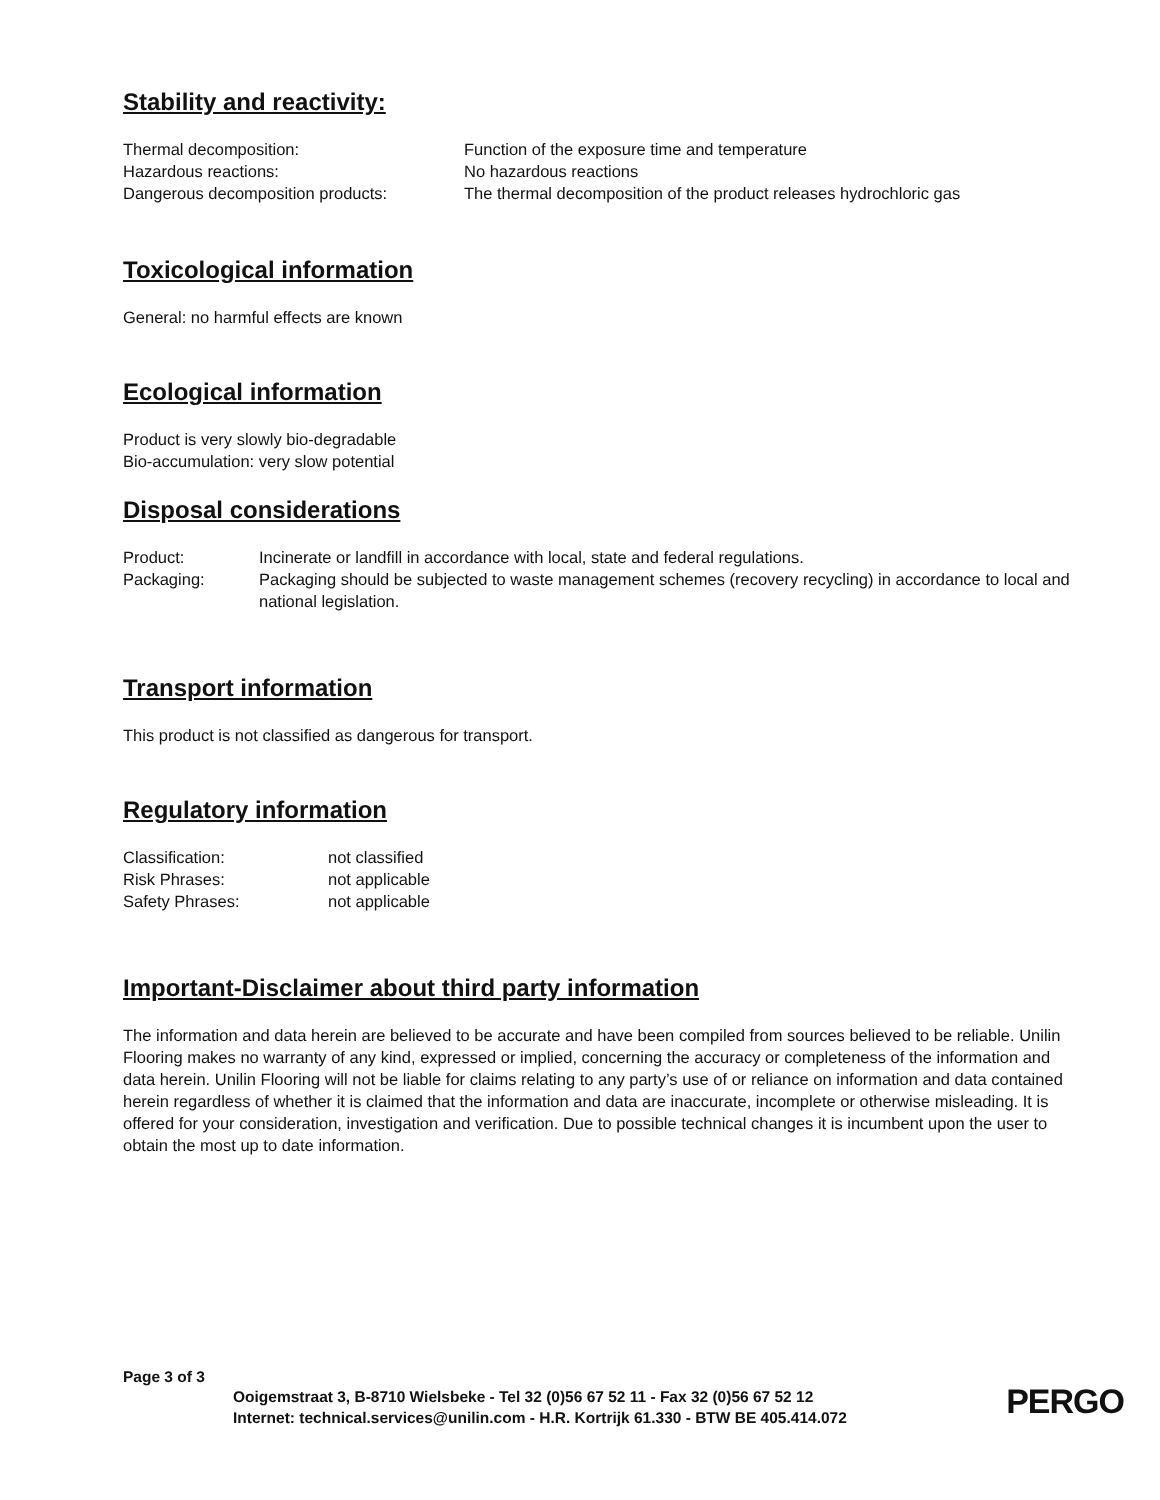Stability and reactivity:
| Thermal decomposition: | Function of the exposure time and temperature |
| Hazardous reactions: | No hazardous reactions |
| Dangerous decomposition products: | The thermal decomposition of the product releases hydrochloric gas |
Toxicological information
General: no harmful effects are known
Ecological information
Product is very slowly bio-degradable
Bio-accumulation: very slow potential
Disposal considerations
| Product: | Incinerate or landfill in accordance with local, state and federal regulations. |
| Packaging: | Packaging should be subjected to waste management schemes (recovery recycling) in accordance to local and national legislation. |
Transport information
This product is not classified as dangerous for transport.
Regulatory information
| Classification: | not classified |
| Risk Phrases: | not applicable |
| Safety Phrases: | not applicable |
Important-Disclaimer about third party information
The information and data herein are believed to be accurate and have been compiled from sources believed to be reliable. Unilin Flooring makes no warranty of any kind, expressed or implied, concerning the accuracy or completeness of the information and data herein. Unilin Flooring will not be liable for claims relating to any party’s use of or reliance on information and data contained herein regardless of whether it is claimed that the information and data are inaccurate, incomplete or otherwise misleading. It is offered for your consideration, investigation and verification. Due to possible technical changes it is incumbent upon the user to obtain the most up to date information.
Page 3 of 3
Ooigemstraat 3, B-8710 Wielsbeke - Tel 32 (0)56 67 52 11 - Fax 32 (0)56 67 52 12
Internet: technical.services@unilin.com - H.R. Kortrijk 61.330 - BTW BE 405.414.072
PERGO